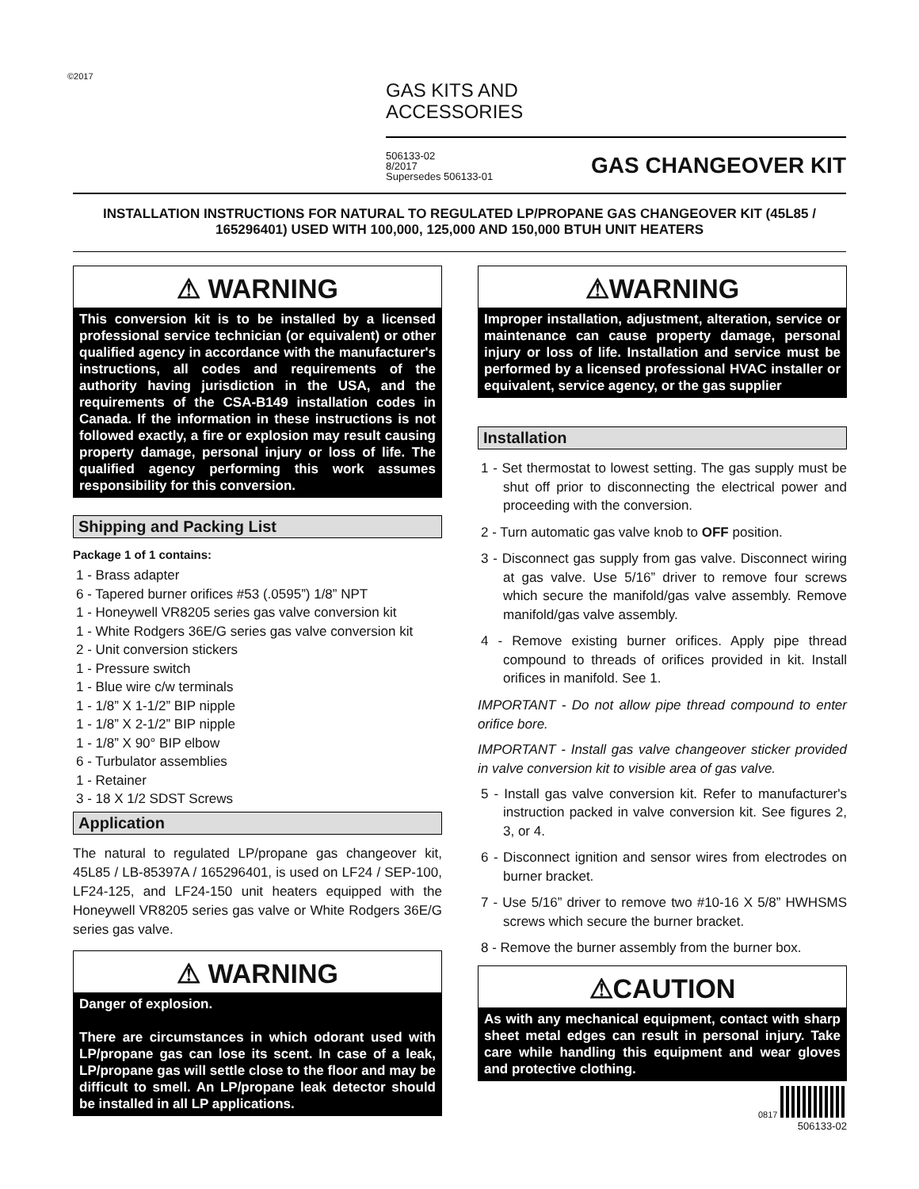©2017
GAS KITS AND
ACCESSORIES
506133-02
8/2017
Supersedes 506133-01
GAS CHANGEOVER KIT
INSTALLATION INSTRUCTIONS FOR NATURAL TO REGULATED LP/PROPANE GAS CHANGEOVER KIT (45L85 / 165296401) USED WITH 100,000, 125,000 AND 150,000 BTUH UNIT HEATERS
⚠ WARNING
This conversion kit is to be installed by a licensed professional service technician (or equivalent) or other qualified agency in accordance with the manufacturer's instructions, all codes and requirements of the authority having jurisdiction in the USA, and the requirements of the CSA-B149 installation codes in Canada. If the information in these instructions is not followed exactly, a fire or explosion may result causing property damage, personal injury or loss of life. The qualified agency performing this work assumes responsibility for this conversion.
Shipping and Packing List
Package 1 of 1 contains:
1 - Brass adapter
6 - Tapered burner orifices #53 (.0595”) 1/8” NPT
1 - Honeywell VR8205 series gas valve conversion kit
1 - White Rodgers 36E/G series gas valve conversion kit
2 - Unit conversion stickers
1 - Pressure switch
1 - Blue wire c/w terminals
1 - 1/8” X 1-1/2” BIP nipple
1 - 1/8” X 2-1/2” BIP nipple
1 - 1/8” X 90° BIP elbow
6 - Turbulator assemblies
1 - Retainer
3 - 18 X 1/2 SDST Screws
Application
The natural to regulated LP/propane gas changeover kit, 45L85 / LB-85397A / 165296401, is used on LF24 / SEP-100, LF24-125, and LF24-150 unit heaters equipped with the Honeywell VR8205 series gas valve or White Rodgers 36E/G series gas valve.
⚠ WARNING
Danger of explosion.
There are circumstances in which odorant used with LP/propane gas can lose its scent. In case of a leak, LP/propane gas will settle close to the floor and may be difficult to smell. An LP/propane leak detector should be installed in all LP applications.
⚠WARNING
Improper installation, adjustment, alteration, service or maintenance can cause property damage, personal injury or loss of life. Installation and service must be performed by a licensed professional HVAC installer or equivalent, service agency, or the gas supplier
Installation
1 - Set thermostat to lowest setting. The gas supply must be shut off prior to disconnecting the electrical power and proceeding with the conversion.
2 - Turn automatic gas valve knob to OFF position.
3 - Disconnect gas supply from gas valve. Disconnect wiring at gas valve. Use 5/16” driver to remove four screws which secure the manifold/gas valve assembly. Remove manifold/gas valve assembly.
4 - Remove existing burner orifices. Apply pipe thread compound to threads of orifices provided in kit. Install orifices in manifold. See 1.
IMPORTANT - Do not allow pipe thread compound to enter orifice bore.
IMPORTANT - Install gas valve changeover sticker provided in valve conversion kit to visible area of gas valve.
5 - Install gas valve conversion kit. Refer to manufacturer's instruction packed in valve conversion kit. See figures 2, 3, or 4.
6 - Disconnect ignition and sensor wires from electrodes on burner bracket.
7 - Use 5/16” driver to remove two #10-16 X 5/8” HWHSMS screws which secure the burner bracket.
8 - Remove the burner assembly from the burner box.
⚠CAUTION
As with any mechanical equipment, contact with sharp sheet metal edges can result in personal injury. Take care while handling this equipment and wear gloves and protective clothing.
0817
506133-02